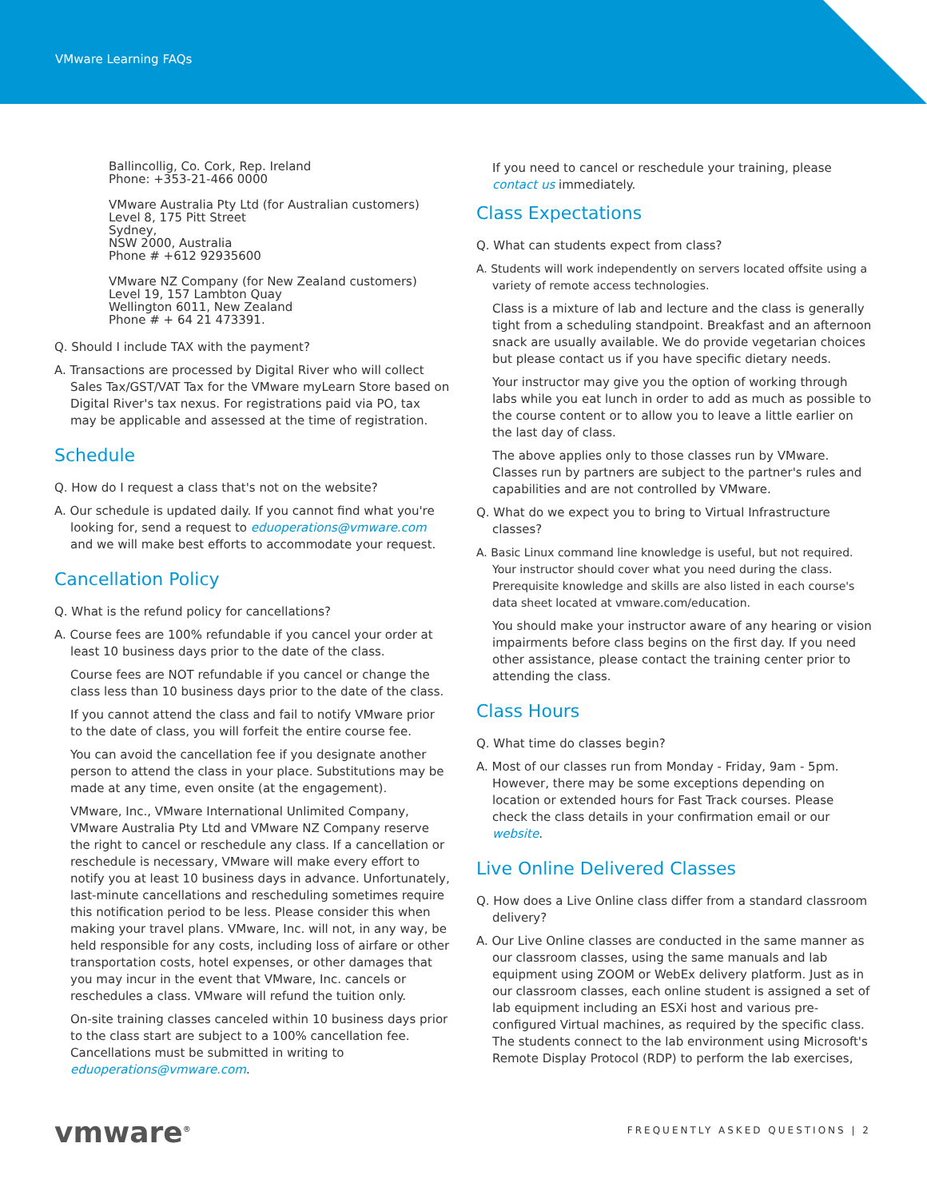VMware Learning FAQs
Ballincollig, Co. Cork, Rep. Ireland
Phone: +353-21-466 0000
VMware Australia Pty Ltd (for Australian customers)
Level 8, 175 Pitt Street
Sydney,
NSW 2000, Australia
Phone # +612 92935600
VMware NZ Company (for New Zealand customers)
Level 19, 157 Lambton Quay
Wellington 6011, New Zealand
Phone # + 64 21 473391.
Q. Should I include TAX with the payment?
A. Transactions are processed by Digital River who will collect Sales Tax/GST/VAT Tax for the VMware myLearn Store based on Digital River's tax nexus. For registrations paid via PO, tax may be applicable and assessed at the time of registration.
Schedule
Q. How do I request a class that's not on the website?
A. Our schedule is updated daily. If you cannot find what you're looking for, send a request to eduoperations@vmware.com and we will make best efforts to accommodate your request.
Cancellation Policy
Q. What is the refund policy for cancellations?
A. Course fees are 100% refundable if you cancel your order at least 10 business days prior to the date of the class.
Course fees are NOT refundable if you cancel or change the class less than 10 business days prior to the date of the class.
If you cannot attend the class and fail to notify VMware prior to the date of class, you will forfeit the entire course fee.
You can avoid the cancellation fee if you designate another person to attend the class in your place. Substitutions may be made at any time, even onsite (at the engagement).
VMware, Inc., VMware International Unlimited Company, VMware Australia Pty Ltd and VMware NZ Company reserve the right to cancel or reschedule any class. If a cancellation or reschedule is necessary, VMware will make every effort to notify you at least 10 business days in advance. Unfortunately, last-minute cancellations and rescheduling sometimes require this notification period to be less. Please consider this when making your travel plans. VMware, Inc. will not, in any way, be held responsible for any costs, including loss of airfare or other transportation costs, hotel expenses, or other damages that you may incur in the event that VMware, Inc. cancels or reschedules a class. VMware will refund the tuition only.
On-site training classes canceled within 10 business days prior to the class start are subject to a 100% cancellation fee. Cancellations must be submitted in writing to eduoperations@vmware.com.
If you need to cancel or reschedule your training, please contact us immediately.
Class Expectations
Q. What can students expect from class?
A. Students will work independently on servers located offsite using a variety of remote access technologies.
Class is a mixture of lab and lecture and the class is generally tight from a scheduling standpoint. Breakfast and an afternoon snack are usually available. We do provide vegetarian choices but please contact us if you have specific dietary needs.
Your instructor may give you the option of working through labs while you eat lunch in order to add as much as possible to the course content or to allow you to leave a little earlier on the last day of class.
The above applies only to those classes run by VMware. Classes run by partners are subject to the partner's rules and capabilities and are not controlled by VMware.
Q. What do we expect you to bring to Virtual Infrastructure classes?
A. Basic Linux command line knowledge is useful, but not required. Your instructor should cover what you need during the class. Prerequisite knowledge and skills are also listed in each course's data sheet located at vmware.com/education.
You should make your instructor aware of any hearing or vision impairments before class begins on the first day. If you need other assistance, please contact the training center prior to attending the class.
Class Hours
Q. What time do classes begin?
A. Most of our classes run from Monday - Friday, 9am - 5pm. However, there may be some exceptions depending on location or extended hours for Fast Track courses. Please check the class details in your confirmation email or our website.
Live Online Delivered Classes
Q. How does a Live Online class differ from a standard classroom delivery?
A. Our Live Online classes are conducted in the same manner as our classroom classes, using the same manuals and lab equipment using ZOOM or WebEx delivery platform. Just as in our classroom classes, each online student is assigned a set of lab equipment including an ESXi host and various pre-configured Virtual machines, as required by the specific class. The students connect to the lab environment using Microsoft's Remote Display Protocol (RDP) to perform the lab exercises,
vmware<sup>®</sup> FREQUENTLY ASKED QUESTIONS | 2